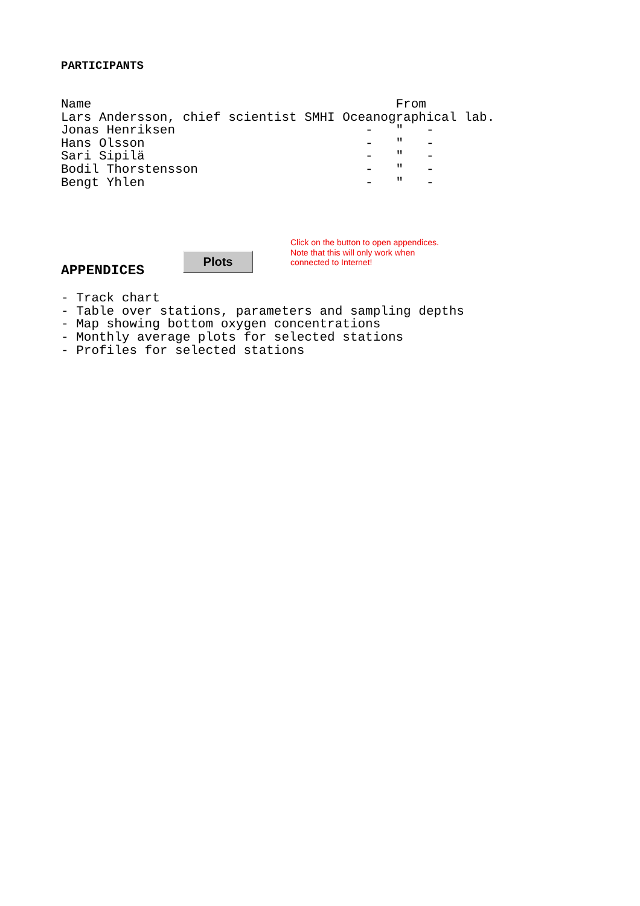PARTICIPANTS
| Name | From |
| Lars Andersson, chief scientist | SMHI Oceanographical lab. |
| Jonas Henriksen | - " - |
| Hans Olsson | - " - |
| Sari Sipilä | - " - |
| Bodil Thorstensson | - " - |
| Bengt Yhlen | - " - |
APPENDICES
Plots
Click on the button to open appendices. Note that this will only work when connected to Internet!
- Track chart
- Table over stations, parameters and sampling depths
- Map showing bottom oxygen concentrations
- Monthly average plots for selected stations
- Profiles for selected stations